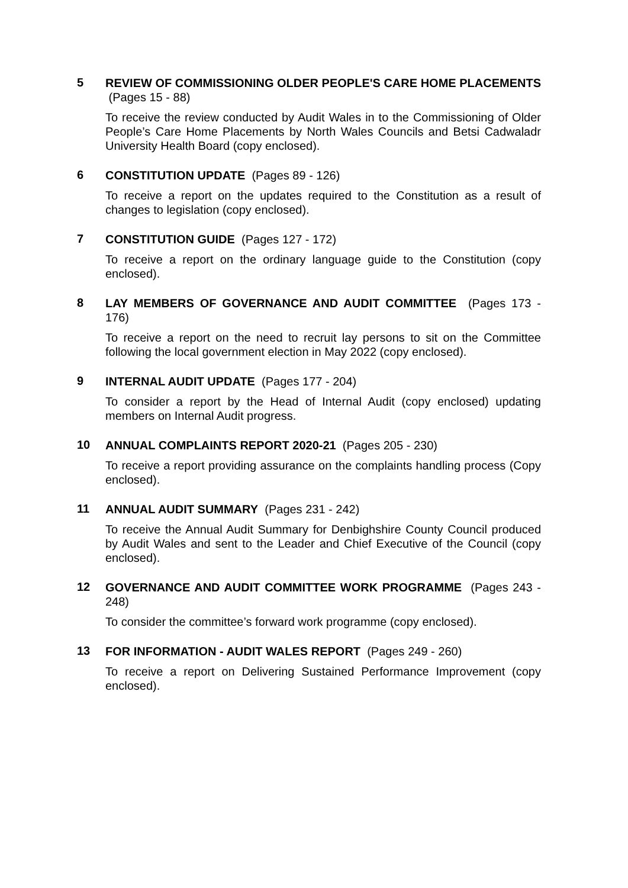5
REVIEW OF COMMISSIONING OLDER PEOPLE'S CARE HOME PLACEMENTS (Pages 15 - 88)
To receive the review conducted by Audit Wales in to the Commissioning of Older People’s Care Home Placements by North Wales Councils and Betsi Cadwaladr University Health Board (copy enclosed).
6
CONSTITUTION UPDATE (Pages 89 - 126)
To receive a report on the updates required to the Constitution as a result of changes to legislation (copy enclosed).
7
CONSTITUTION GUIDE (Pages 127 - 172)
To receive a report on the ordinary language guide to the Constitution (copy enclosed).
8
LAY MEMBERS OF GOVERNANCE AND AUDIT COMMITTEE (Pages 173 - 176)
To receive a report on the need to recruit lay persons to sit on the Committee following the local government election in May 2022 (copy enclosed).
9
INTERNAL AUDIT UPDATE (Pages 177 - 204)
To consider a report by the Head of Internal Audit (copy enclosed) updating members on Internal Audit progress.
10
ANNUAL COMPLAINTS REPORT 2020-21 (Pages 205 - 230)
To receive a report providing assurance on the complaints handling process (Copy enclosed).
11
ANNUAL AUDIT SUMMARY (Pages 231 - 242)
To receive the Annual Audit Summary for Denbighshire County Council produced by Audit Wales and sent to the Leader and Chief Executive of the Council (copy enclosed).
12
GOVERNANCE AND AUDIT COMMITTEE WORK PROGRAMME (Pages 243 - 248)
To consider the committee’s forward work programme (copy enclosed).
13
FOR INFORMATION - AUDIT WALES REPORT (Pages 249 - 260)
To receive a report on Delivering Sustained Performance Improvement (copy enclosed).